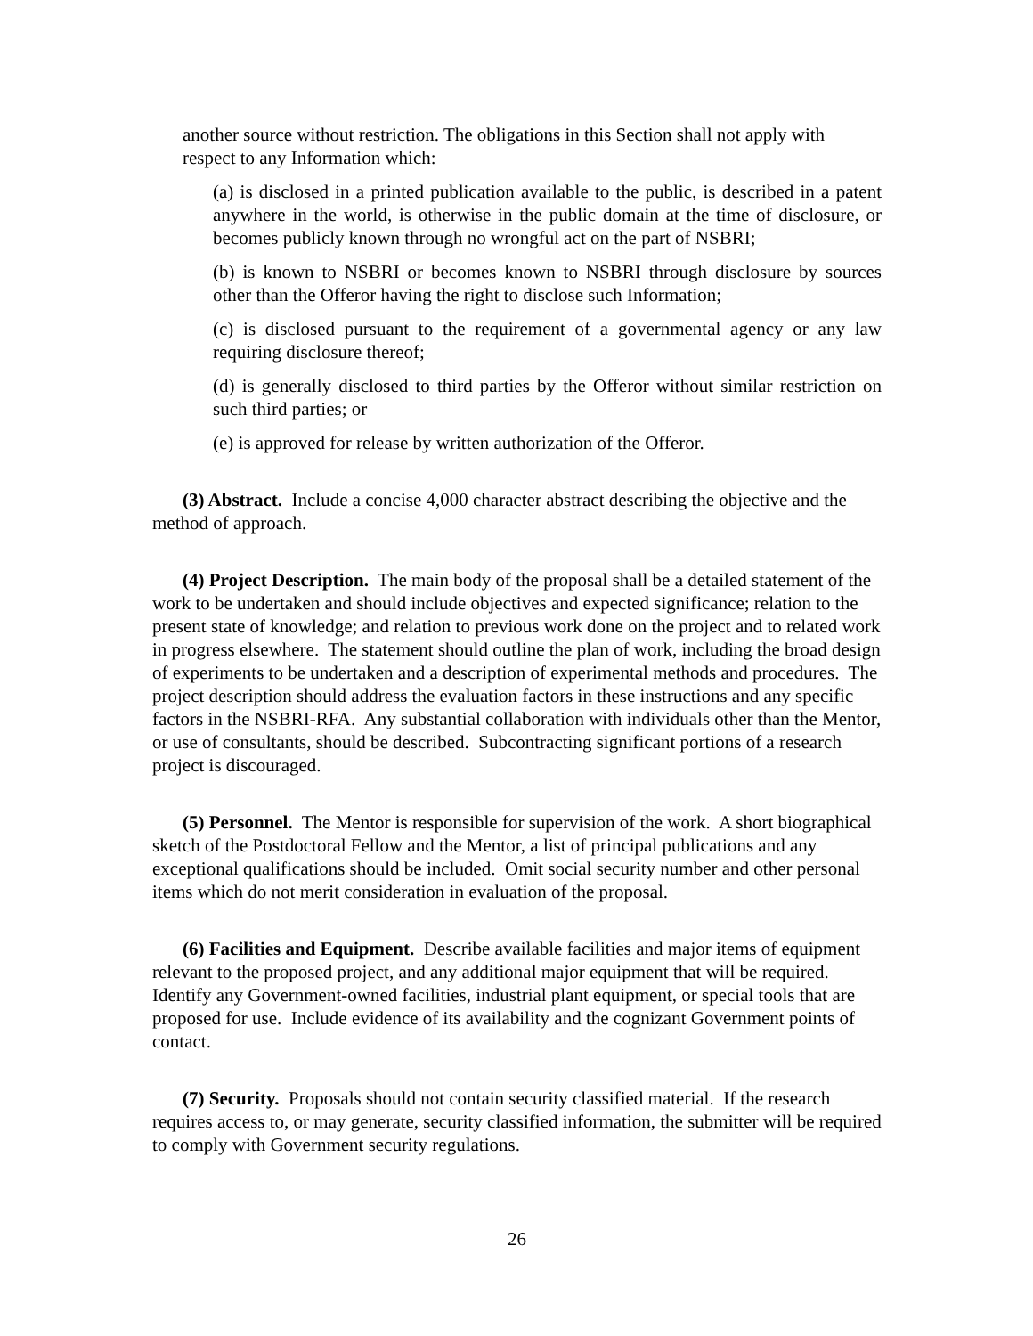another source without restriction. The obligations in this Section shall not apply with respect to any Information which:
(a) is disclosed in a printed publication available to the public, is described in a patent anywhere in the world, is otherwise in the public domain at the time of disclosure, or becomes publicly known through no wrongful act on the part of NSBRI;
(b) is known to NSBRI or becomes known to NSBRI through disclosure by sources other than the Offeror having the right to disclose such Information;
(c) is disclosed pursuant to the requirement of a governmental agency or any law requiring disclosure thereof;
(d) is generally disclosed to third parties by the Offeror without similar restriction on such third parties; or
(e) is approved for release by written authorization of the Offeror.
(3) Abstract. Include a concise 4,000 character abstract describing the objective and the method of approach.
(4) Project Description. The main body of the proposal shall be a detailed statement of the work to be undertaken and should include objectives and expected significance; relation to the present state of knowledge; and relation to previous work done on the project and to related work in progress elsewhere. The statement should outline the plan of work, including the broad design of experiments to be undertaken and a description of experimental methods and procedures. The project description should address the evaluation factors in these instructions and any specific factors in the NSBRI-RFA. Any substantial collaboration with individuals other than the Mentor, or use of consultants, should be described. Subcontracting significant portions of a research project is discouraged.
(5) Personnel. The Mentor is responsible for supervision of the work. A short biographical sketch of the Postdoctoral Fellow and the Mentor, a list of principal publications and any exceptional qualifications should be included. Omit social security number and other personal items which do not merit consideration in evaluation of the proposal.
(6) Facilities and Equipment. Describe available facilities and major items of equipment relevant to the proposed project, and any additional major equipment that will be required. Identify any Government-owned facilities, industrial plant equipment, or special tools that are proposed for use. Include evidence of its availability and the cognizant Government points of contact.
(7) Security. Proposals should not contain security classified material. If the research requires access to, or may generate, security classified information, the submitter will be required to comply with Government security regulations.
26